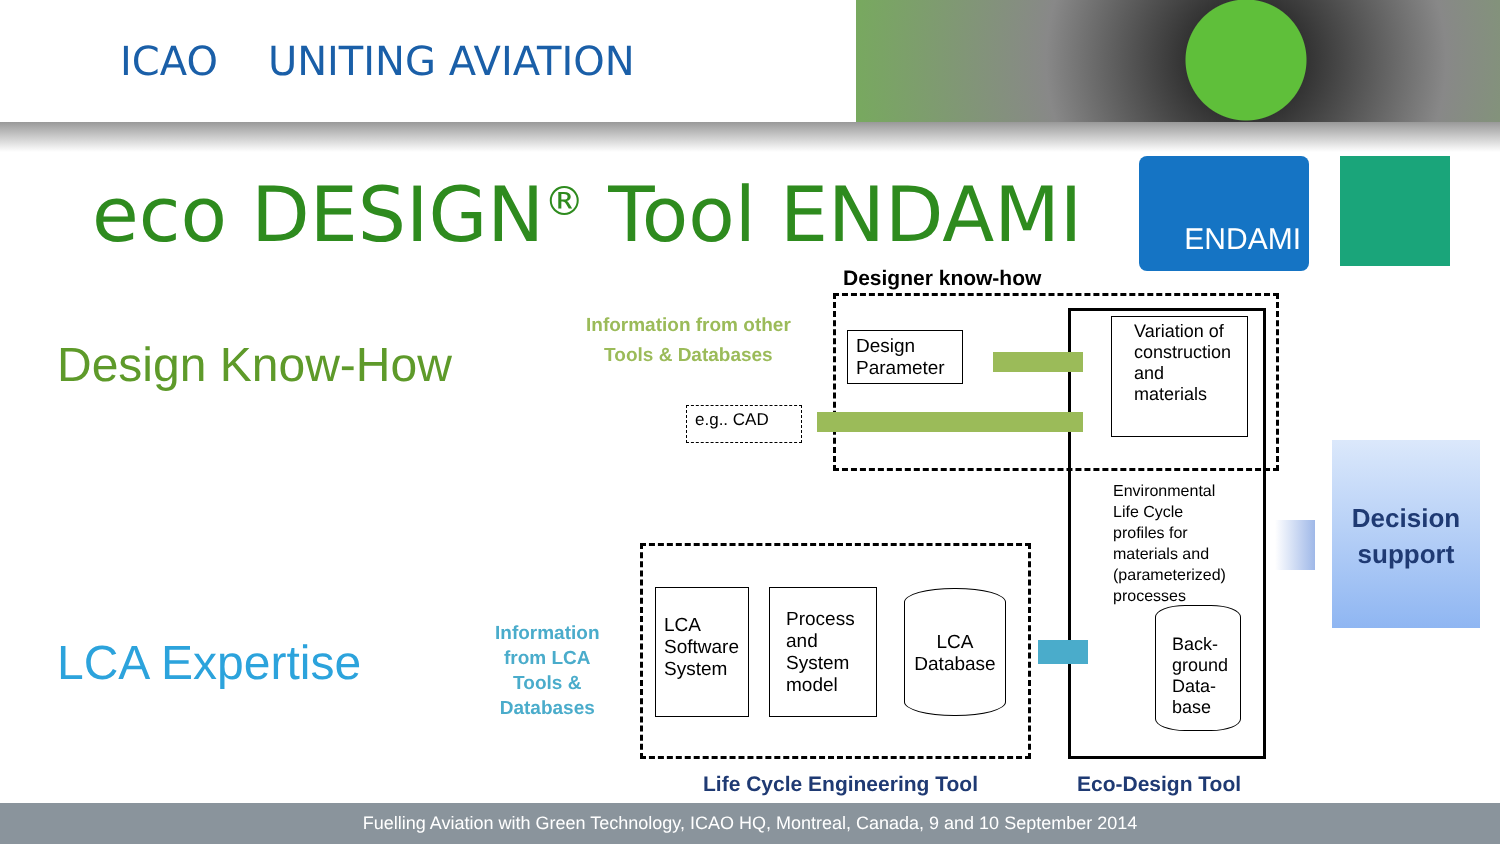ICAO UNITING AVIATION
eco DESIGN<sup>®</sup> Tool ENDAMI ENDAMI
Design Know-How
LCA Expertise
Information from other
Tools & Databases
Information
from LCA
Tools &
Databases
Designer know-how
Design Parameter
e.g.. CAD
Variation of construction and materials
Environmental
Life Cycle
profiles for
materials and
(parameterized)
processes
Back-ground Data-base
LCA Software System
Process and System model
LCA Database
Decision support
Life Cycle Engineering Tool Eco-Design Tool
Fuelling Aviation with Green Technology, ICAO HQ, Montreal, Canada, 9 and 10 September 2014